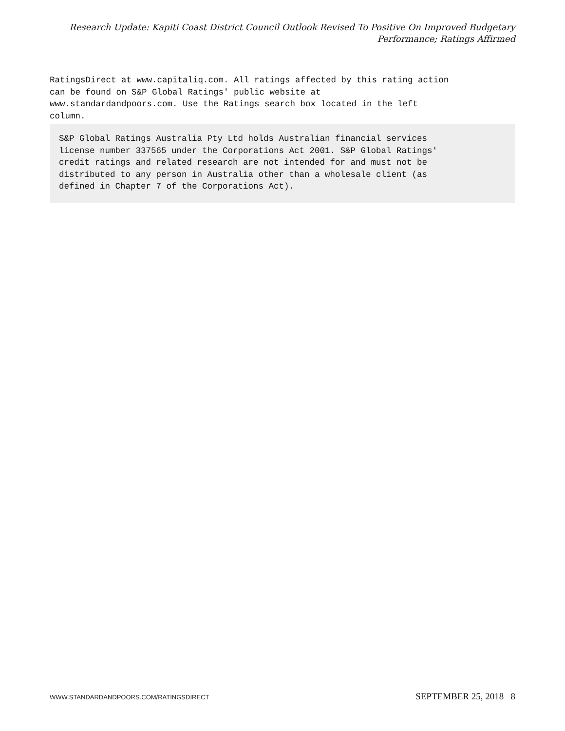Research Update: Kapiti Coast District Council Outlook Revised To Positive On Improved Budgetary Performance; Ratings Affirmed
RatingsDirect at www.capitaliq.com. All ratings affected by this rating action
can be found on S&P Global Ratings' public website at
www.standardandpoors.com. Use the Ratings search box located in the left
column.
S&P Global Ratings Australia Pty Ltd holds Australian financial services
license number 337565 under the Corporations Act 2001. S&P Global Ratings'
credit ratings and related research are not intended for and must not be
distributed to any person in Australia other than a wholesale client (as
defined in Chapter 7 of the Corporations Act).
WWW.STANDARDANDPOORS.COM/RATINGSDIRECT SEPTEMBER 25, 2018 8